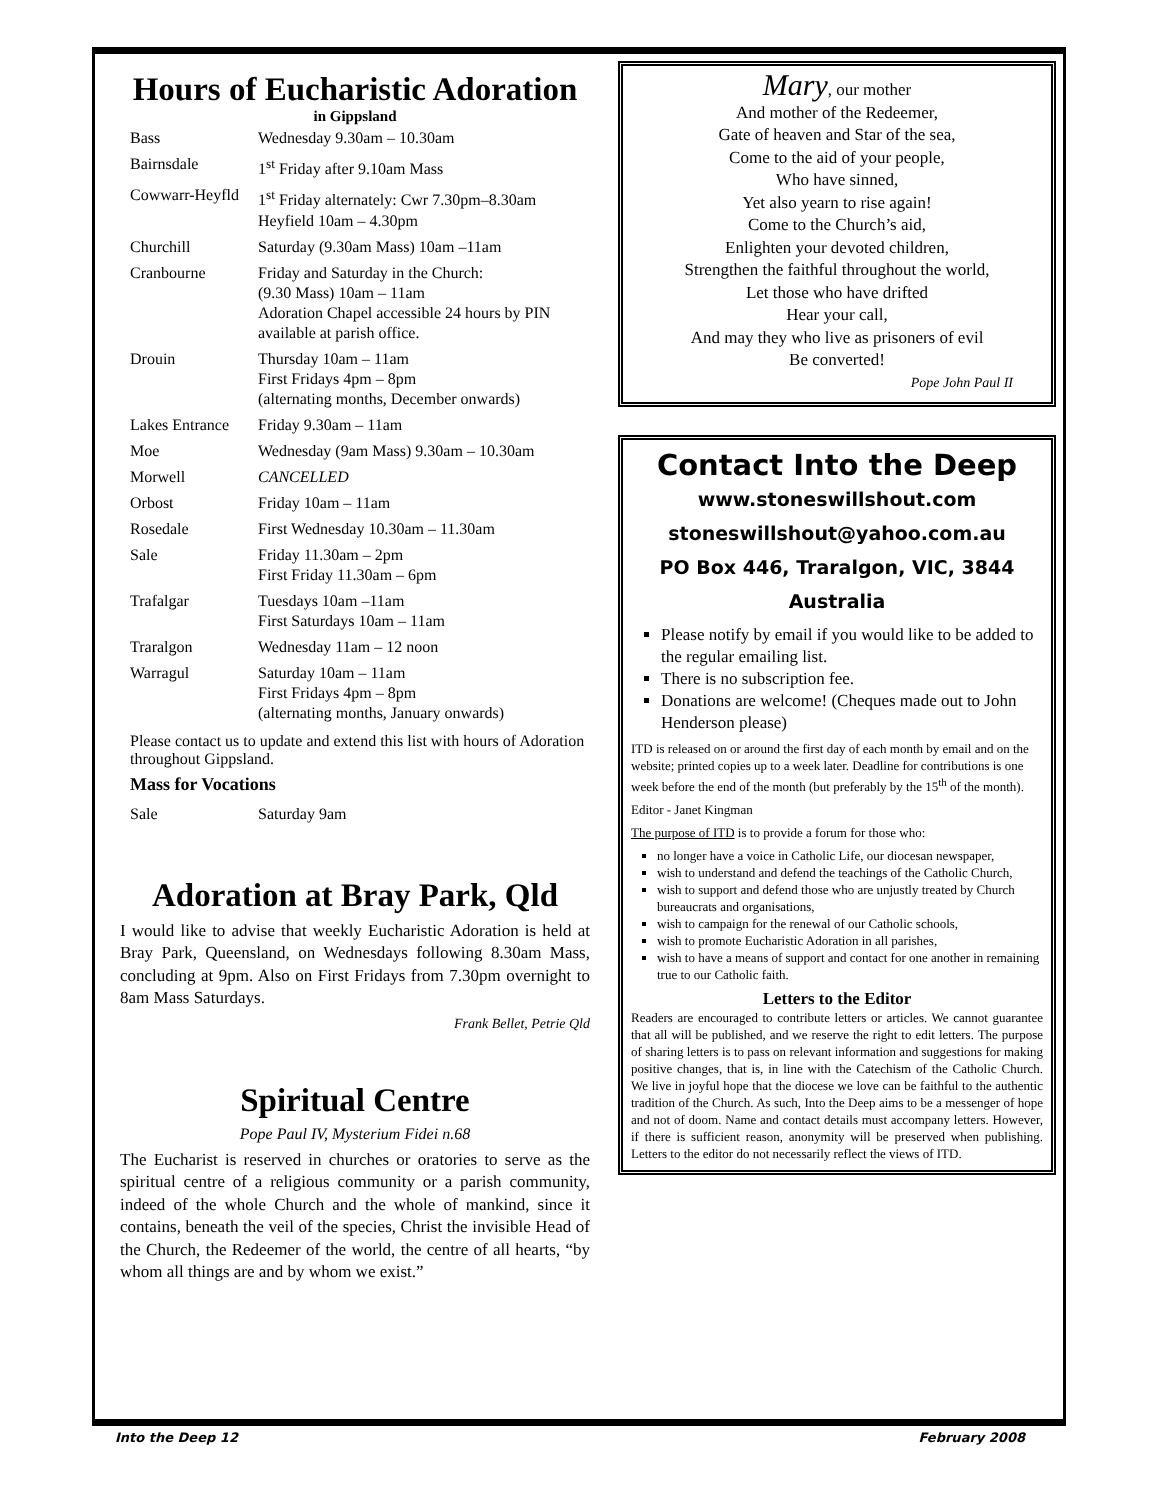Hours of Eucharistic Adoration
in Gippsland
| Bass | Wednesday 9.30am – 10.30am |
| Bairnsdale | 1<sup>st</sup> Friday after 9.10am Mass |
| Cowwarr-Heyfld | 1<sup>st</sup> Friday alternately: Cwr 7.30pm–8.30am Heyfield 10am – 4.30pm |
| Churchill | Saturday (9.30am Mass) 10am –11am |
| Cranbourne | Friday and Saturday in the Church: (9.30 Mass) 10am – 11am Adoration Chapel accessible 24 hours by PIN available at parish office. |
| Drouin | Thursday 10am – 11am First Fridays 4pm – 8pm (alternating months, December onwards) |
| Lakes Entrance | Friday 9.30am – 11am |
| Moe | Wednesday (9am Mass) 9.30am – 10.30am |
| Morwell | CANCELLED |
| Orbost | Friday 10am – 11am |
| Rosedale | First Wednesday 10.30am – 11.30am |
| Sale | Friday 11.30am – 2pm First Friday 11.30am – 6pm |
| Trafalgar | Tuesdays 10am –11am First Saturdays 10am – 11am |
| Traralgon | Wednesday 11am – 12 noon |
| Warragul | Saturday 10am – 11am First Fridays 4pm – 8pm (alternating months, January onwards) |
Please contact us to update and extend this list with hours of Adoration throughout Gippsland.
Mass for Vocations
| Sale | Saturday 9am |
Adoration at Bray Park, Qld
I would like to advise that weekly Eucharistic Adoration is held at Bray Park, Queensland, on Wednesdays following 8.30am Mass, concluding at 9pm. Also on First Fridays from 7.30pm overnight to 8am Mass Saturdays.
Frank Bellet, Petrie Qld
Spiritual Centre
Pope Paul IV, Mysterium Fidei n.68
The Eucharist is reserved in churches or oratories to serve as the spiritual centre of a religious community or a parish community, indeed of the whole Church and the whole of mankind, since it contains, beneath the veil of the species, Christ the invisible Head of the Church, the Redeemer of the world, the centre of all hearts, “by whom all things are and by whom we exist.”
Mary, our mother
And mother of the Redeemer,
Gate of heaven and Star of the sea,
Come to the aid of your people,
Who have sinned,
Yet also yearn to rise again!
Come to the Church’s aid,
Enlighten your devoted children,
Strengthen the faithful throughout the world,
Let those who have drifted
Hear your call,
And may they who live as prisoners of evil
Be converted!
Pope John Paul II
Contact Into the Deep
www.stoneswillshout.com
stoneswillshout@yahoo.com.au
PO Box 446, Traralgon, VIC, 3844
Australia
Please notify by email if you would like to be added to the regular emailing list.
There is no subscription fee.
Donations are welcome! (Cheques made out to John Henderson please)
ITD is released on or around the first day of each month by email and on the website; printed copies up to a week later. Deadline for contributions is one week before the end of the month (but preferably by the 15<sup>th</sup> of the month).
Editor - Janet Kingman
The purpose of ITD is to provide a forum for those who:
no longer have a voice in Catholic Life, our diocesan newspaper,
wish to understand and defend the teachings of the Catholic Church,
wish to support and defend those who are unjustly treated by Church bureaucrats and organisations,
wish to campaign for the renewal of our Catholic schools,
wish to promote Eucharistic Adoration in all parishes,
wish to have a means of support and contact for one another in remaining true to our Catholic faith.
Letters to the Editor
Readers are encouraged to contribute letters or articles. We cannot guarantee that all will be published, and we reserve the right to edit letters. The purpose of sharing letters is to pass on relevant information and suggestions for making positive changes, that is, in line with the Catechism of the Catholic Church. We live in joyful hope that the diocese we love can be faithful to the authentic tradition of the Church. As such, Into the Deep aims to be a messenger of hope and not of doom. Name and contact details must accompany letters. However, if there is sufficient reason, anonymity will be preserved when publishing. Letters to the editor do not necessarily reflect the views of ITD.
Into the Deep 12 February 2008